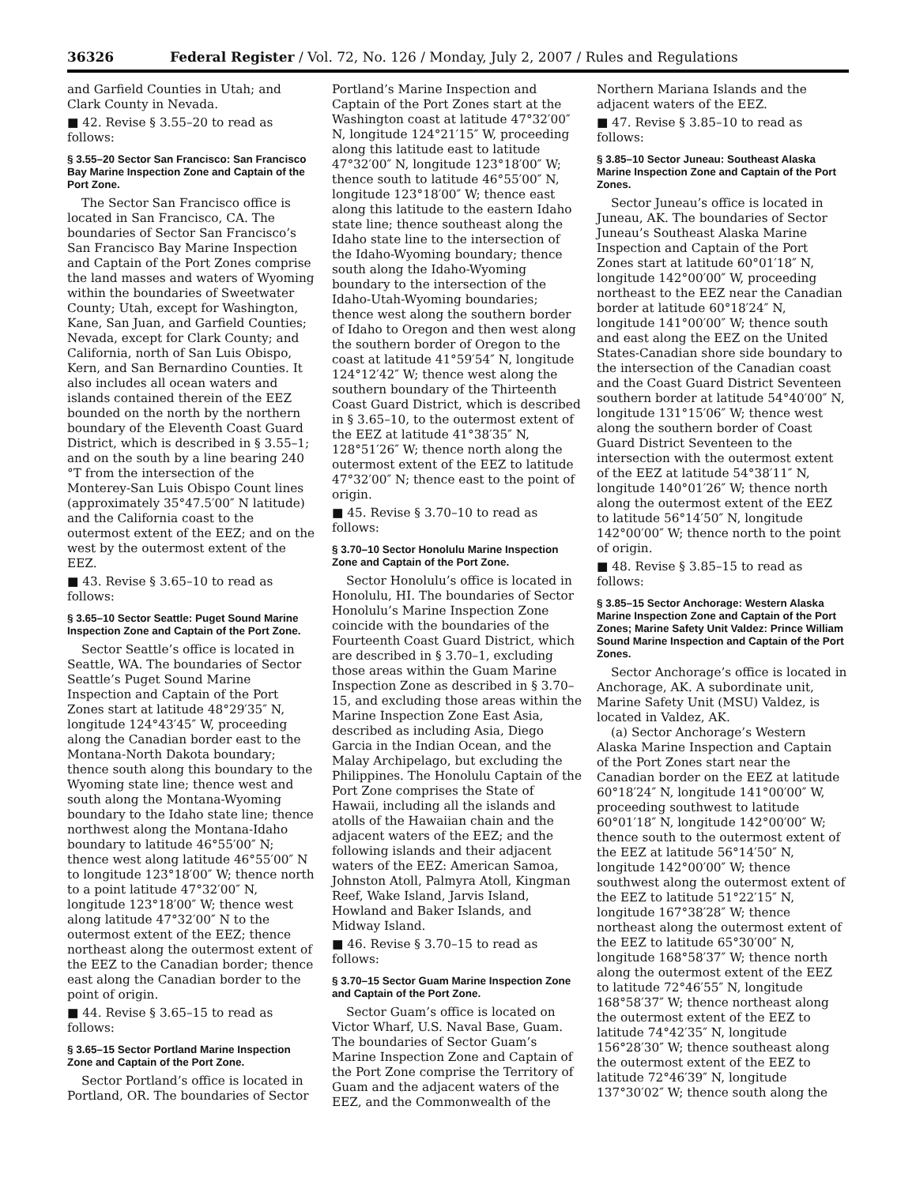36326 Federal Register / Vol. 72, No. 126 / Monday, July 2, 2007 / Rules and Regulations
and Garfield Counties in Utah; and Clark County in Nevada.
■ 42. Revise § 3.55–20 to read as follows:
§ 3.55–20 Sector San Francisco: San Francisco Bay Marine Inspection Zone and Captain of the Port Zone.
The Sector San Francisco office is located in San Francisco, CA. The boundaries of Sector San Francisco’s San Francisco Bay Marine Inspection and Captain of the Port Zones comprise the land masses and waters of Wyoming within the boundaries of Sweetwater County; Utah, except for Washington, Kane, San Juan, and Garfield Counties; Nevada, except for Clark County; and California, north of San Luis Obispo, Kern, and San Bernardino Counties. It also includes all ocean waters and islands contained therein of the EEZ bounded on the north by the northern boundary of the Eleventh Coast Guard District, which is described in § 3.55–1; and on the south by a line bearing 240 °T from the intersection of the Monterey-San Luis Obispo Count lines (approximately 35°47.5′00″ N latitude) and the California coast to the outermost extent of the EEZ; and on the west by the outermost extent of the EEZ.
■ 43. Revise § 3.65–10 to read as follows:
§ 3.65–10 Sector Seattle: Puget Sound Marine Inspection Zone and Captain of the Port Zone.
Sector Seattle’s office is located in Seattle, WA. The boundaries of Sector Seattle’s Puget Sound Marine Inspection and Captain of the Port Zones start at latitude 48°29′35″ N, longitude 124°43′45″ W, proceeding along the Canadian border east to the Montana-North Dakota boundary; thence south along this boundary to the Wyoming state line; thence west and south along the Montana-Wyoming boundary to the Idaho state line; thence northwest along the Montana-Idaho boundary to latitude 46°55′00″ N; thence west along latitude 46°55′00″ N to longitude 123°18′00″ W; thence north to a point latitude 47°32′00″ N, longitude 123°18′00″ W; thence west along latitude 47°32′00″ N to the outermost extent of the EEZ; thence northeast along the outermost extent of the EEZ to the Canadian border; thence east along the Canadian border to the point of origin.
■ 44. Revise § 3.65–15 to read as follows:
§ 3.65–15 Sector Portland Marine Inspection Zone and Captain of the Port Zone.
Sector Portland’s office is located in Portland, OR. The boundaries of Sector
Portland’s Marine Inspection and Captain of the Port Zones start at the Washington coast at latitude 47°32′00″ N, longitude 124°21′15″ W, proceeding along this latitude east to latitude 47°32′00″ N, longitude 123°18′00″ W; thence south to latitude 46°55′00″ N, longitude 123°18′00″ W; thence east along this latitude to the eastern Idaho state line; thence southeast along the Idaho state line to the intersection of the Idaho-Wyoming boundary; thence south along the Idaho-Wyoming boundary to the intersection of the Idaho-Utah-Wyoming boundaries; thence west along the southern border of Idaho to Oregon and then west along the southern border of Oregon to the coast at latitude 41°59′54″ N, longitude 124°12′42″ W; thence west along the southern boundary of the Thirteenth Coast Guard District, which is described in § 3.65–10, to the outermost extent of the EEZ at latitude 41°38′35″ N, 128°51′26″ W; thence north along the outermost extent of the EEZ to latitude 47°32′00″ N; thence east to the point of origin.
■ 45. Revise § 3.70–10 to read as follows:
§ 3.70–10 Sector Honolulu Marine Inspection Zone and Captain of the Port Zone.
Sector Honolulu’s office is located in Honolulu, HI. The boundaries of Sector Honolulu’s Marine Inspection Zone coincide with the boundaries of the Fourteenth Coast Guard District, which are described in § 3.70–1, excluding those areas within the Guam Marine Inspection Zone as described in § 3.70–15, and excluding those areas within the Marine Inspection Zone East Asia, described as including Asia, Diego Garcia in the Indian Ocean, and the Malay Archipelago, but excluding the Philippines. The Honolulu Captain of the Port Zone comprises the State of Hawaii, including all the islands and atolls of the Hawaiian chain and the adjacent waters of the EEZ; and the following islands and their adjacent waters of the EEZ: American Samoa, Johnston Atoll, Palmyra Atoll, Kingman Reef, Wake Island, Jarvis Island, Howland and Baker Islands, and Midway Island.
■ 46. Revise § 3.70–15 to read as follows:
§ 3.70–15 Sector Guam Marine Inspection Zone and Captain of the Port Zone.
Sector Guam’s office is located on Victor Wharf, U.S. Naval Base, Guam. The boundaries of Sector Guam’s Marine Inspection Zone and Captain of the Port Zone comprise the Territory of Guam and the adjacent waters of the EEZ, and the Commonwealth of the
Northern Mariana Islands and the adjacent waters of the EEZ.
■ 47. Revise § 3.85–10 to read as follows:
§ 3.85–10 Sector Juneau: Southeast Alaska Marine Inspection Zone and Captain of the Port Zones.
Sector Juneau’s office is located in Juneau, AK. The boundaries of Sector Juneau’s Southeast Alaska Marine Inspection and Captain of the Port Zones start at latitude 60°01′18″ N, longitude 142°00′00″ W, proceeding northeast to the EEZ near the Canadian border at latitude 60°18′24″ N, longitude 141°00′00″ W; thence south and east along the EEZ on the United States-Canadian shore side boundary to the intersection of the Canadian coast and the Coast Guard District Seventeen southern border at latitude 54°40′00″ N, longitude 131°15′06″ W; thence west along the southern border of Coast Guard District Seventeen to the intersection with the outermost extent of the EEZ at latitude 54°38′11″ N, longitude 140°01′26″ W; thence north along the outermost extent of the EEZ to latitude 56°14′50″ N, longitude 142°00′00″ W; thence north to the point of origin.
■ 48. Revise § 3.85–15 to read as follows:
§ 3.85–15 Sector Anchorage: Western Alaska Marine Inspection Zone and Captain of the Port Zones; Marine Safety Unit Valdez: Prince William Sound Marine Inspection and Captain of the Port Zones.
Sector Anchorage’s office is located in Anchorage, AK. A subordinate unit, Marine Safety Unit (MSU) Valdez, is located in Valdez, AK.
(a) Sector Anchorage’s Western Alaska Marine Inspection and Captain of the Port Zones start near the Canadian border on the EEZ at latitude 60°18′24″ N, longitude 141°00′00″ W, proceeding southwest to latitude 60°01′18″ N, longitude 142°00′00″ W; thence south to the outermost extent of the EEZ at latitude 56°14′50″ N, longitude 142°00′00″ W; thence southwest along the outermost extent of the EEZ to latitude 51°22′15″ N, longitude 167°38′28″ W; thence northeast along the outermost extent of the EEZ to latitude 65°30′00″ N, longitude 168°58′37″ W; thence north along the outermost extent of the EEZ to latitude 72°46′55″ N, longitude 168°58′37″ W; thence northeast along the outermost extent of the EEZ to latitude 74°42′35″ N, longitude 156°28′30″ W; thence southeast along the outermost extent of the EEZ to latitude 72°46′39″ N, longitude 137°30′02″ W; thence south along the